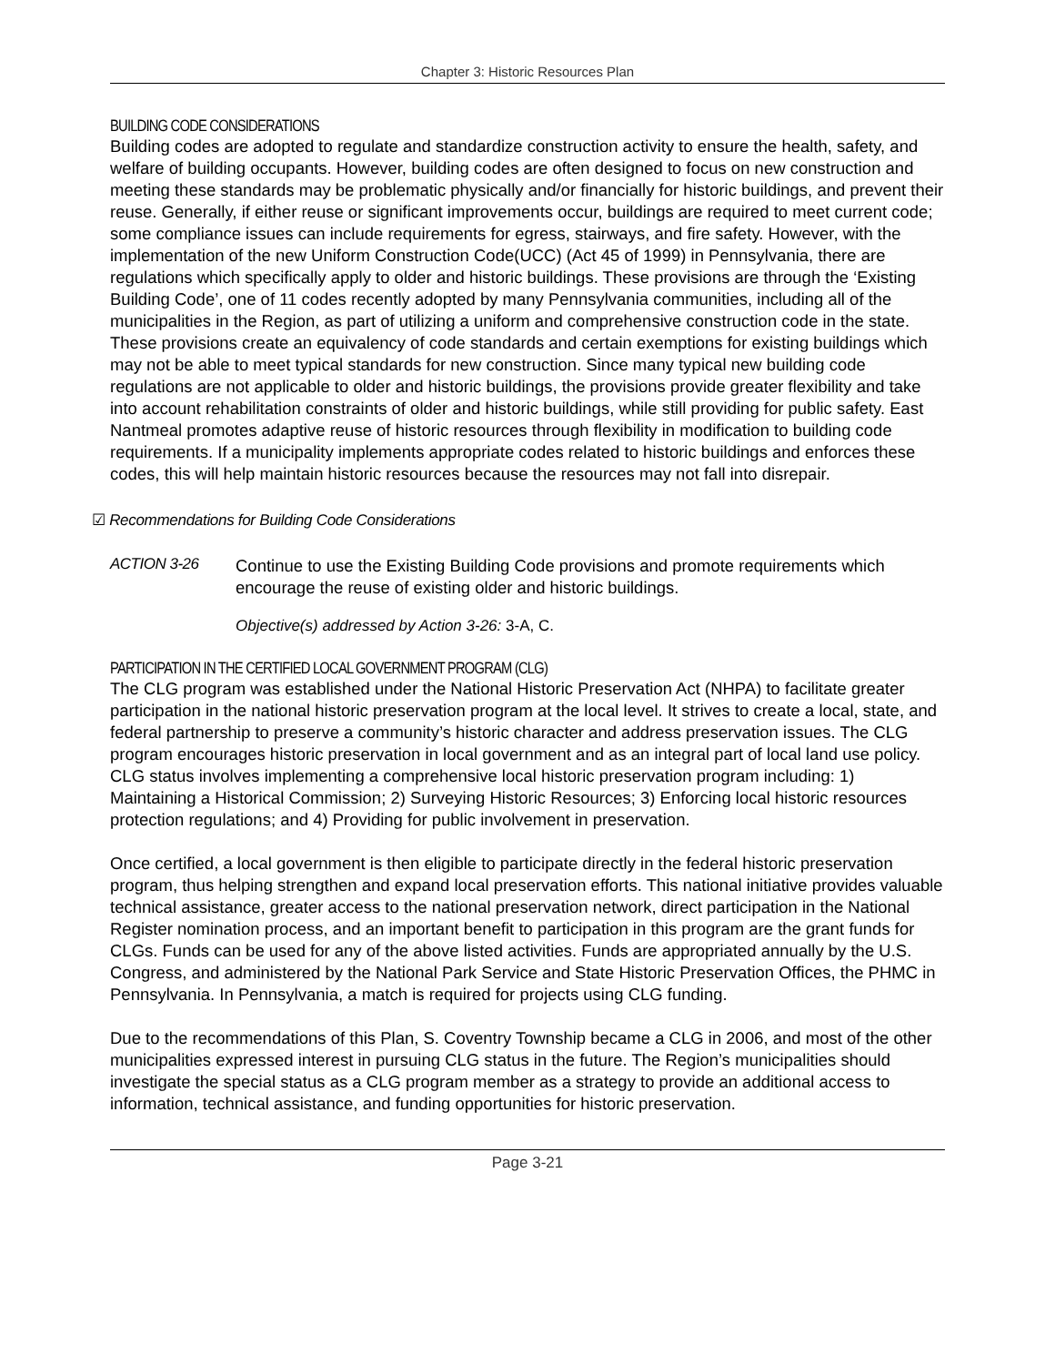Chapter 3: Historic Resources Plan
BUILDING CODE CONSIDERATIONS
Building codes are adopted to regulate and standardize construction activity to ensure the health, safety, and welfare of building occupants. However, building codes are often designed to focus on new construction and meeting these standards may be problematic physically and/or financially for historic buildings, and prevent their reuse. Generally, if either reuse or significant improvements occur, buildings are required to meet current code; some compliance issues can include requirements for egress, stairways, and fire safety. However, with the implementation of the new Uniform Construction Code(UCC) (Act 45 of 1999) in Pennsylvania, there are regulations which specifically apply to older and historic buildings. These provisions are through the ‘Existing Building Code’, one of 11 codes recently adopted by many Pennsylvania communities, including all of the municipalities in the Region, as part of utilizing a uniform and comprehensive construction code in the state. These provisions create an equivalency of code standards and certain exemptions for existing buildings which may not be able to meet typical standards for new construction. Since many typical new building code regulations are not applicable to older and historic buildings, the provisions provide greater flexibility and take into account rehabilitation constraints of older and historic buildings, while still providing for public safety. East Nantmeal promotes adaptive reuse of historic resources through flexibility in modification to building code requirements. If a municipality implements appropriate codes related to historic buildings and enforces these codes, this will help maintain historic resources because the resources may not fall into disrepair.
☑ Recommendations for Building Code Considerations
ACTION 3-26
Continue to use the Existing Building Code provisions and promote requirements which encourage the reuse of existing older and historic buildings.
Objective(s) addressed by Action 3-26: 3-A, C.
PARTICIPATION IN THE CERTIFIED LOCAL GOVERNMENT PROGRAM (CLG)
The CLG program was established under the National Historic Preservation Act (NHPA) to facilitate greater participation in the national historic preservation program at the local level. It strives to create a local, state, and federal partnership to preserve a community’s historic character and address preservation issues. The CLG program encourages historic preservation in local government and as an integral part of local land use policy. CLG status involves implementing a comprehensive local historic preservation program including: 1) Maintaining a Historical Commission; 2) Surveying Historic Resources; 3) Enforcing local historic resources protection regulations; and 4) Providing for public involvement in preservation.
Once certified, a local government is then eligible to participate directly in the federal historic preservation program, thus helping strengthen and expand local preservation efforts. This national initiative provides valuable technical assistance, greater access to the national preservation network, direct participation in the National Register nomination process, and an important benefit to participation in this program are the grant funds for CLGs. Funds can be used for any of the above listed activities. Funds are appropriated annually by the U.S. Congress, and administered by the National Park Service and State Historic Preservation Offices, the PHMC in Pennsylvania. In Pennsylvania, a match is required for projects using CLG funding.
Due to the recommendations of this Plan, S. Coventry Township became a CLG in 2006, and most of the other municipalities expressed interest in pursuing CLG status in the future. The Region’s municipalities should investigate the special status as a CLG program member as a strategy to provide an additional access to information, technical assistance, and funding opportunities for historic preservation.
Page 3-21